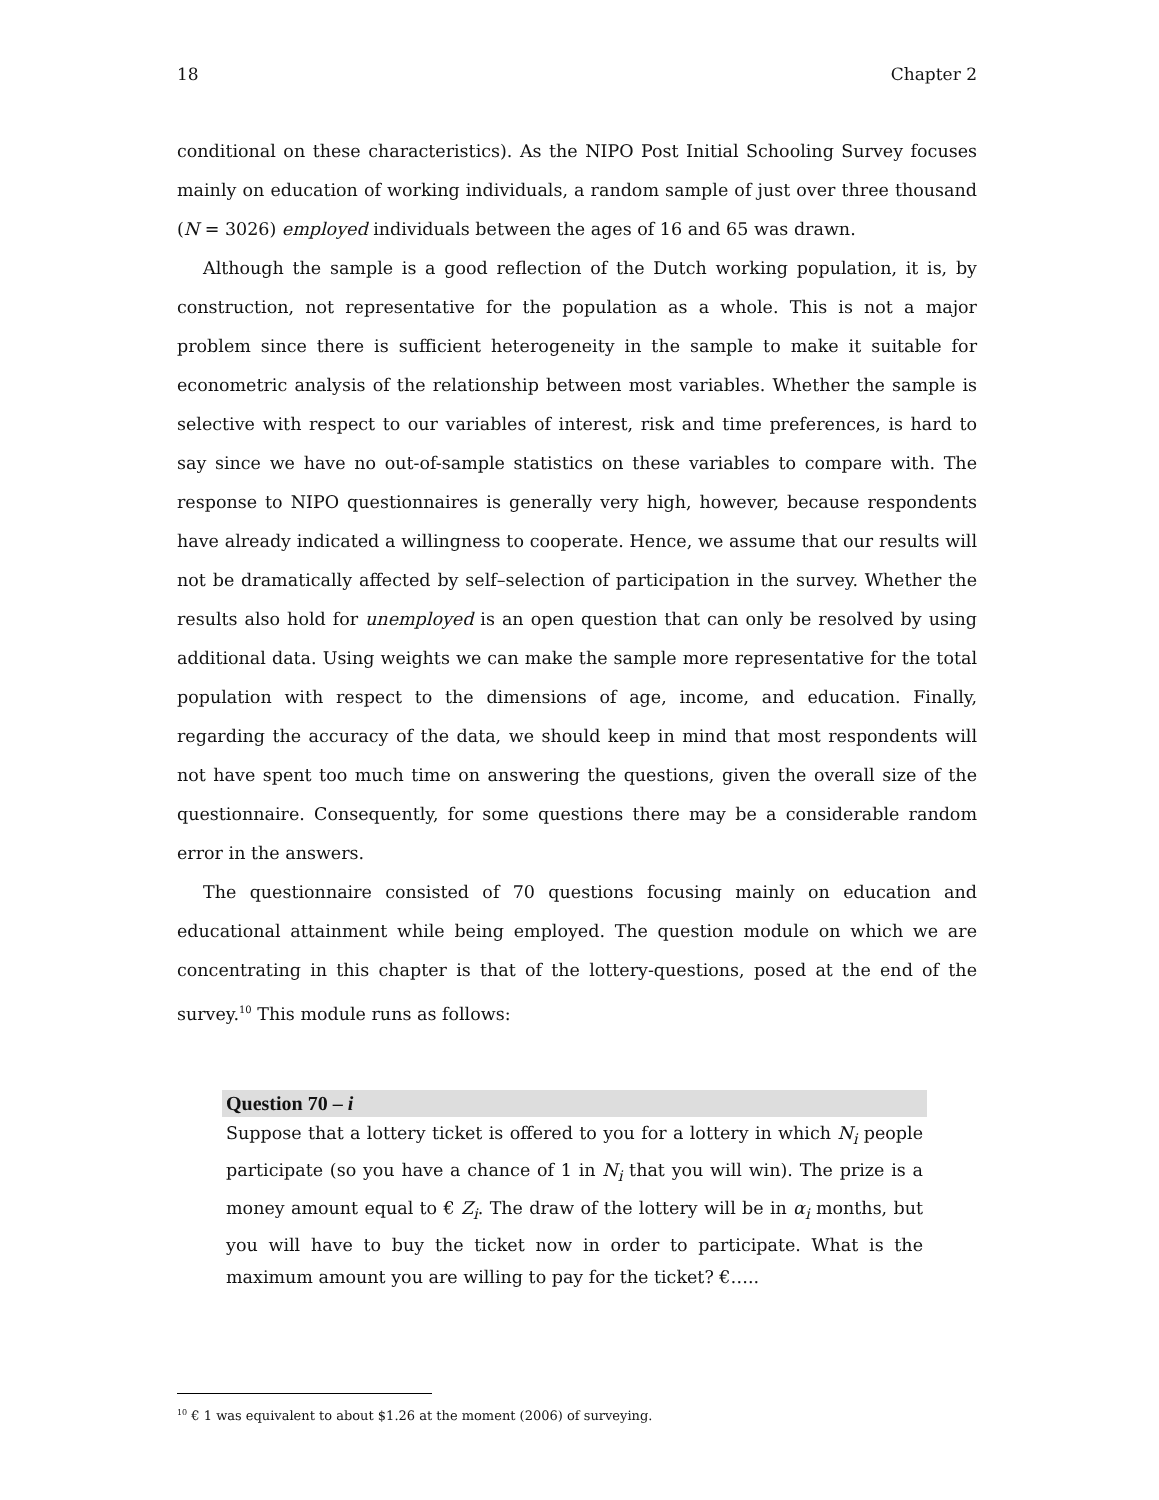18 Chapter 2
conditional on these characteristics). As the NIPO Post Initial Schooling Survey focuses mainly on education of working individuals, a random sample of just over three thousand (N = 3026) employed individuals between the ages of 16 and 65 was drawn.
Although the sample is a good reflection of the Dutch working population, it is, by construction, not representative for the population as a whole. This is not a major problem since there is sufficient heterogeneity in the sample to make it suitable for econometric analysis of the relationship between most variables. Whether the sample is selective with respect to our variables of interest, risk and time preferences, is hard to say since we have no out-of-sample statistics on these variables to compare with. The response to NIPO questionnaires is generally very high, however, because respondents have already indicated a willingness to cooperate. Hence, we assume that our results will not be dramatically affected by self–selection of participation in the survey. Whether the results also hold for unemployed is an open question that can only be resolved by using additional data. Using weights we can make the sample more representative for the total population with respect to the dimensions of age, income, and education. Finally, regarding the accuracy of the data, we should keep in mind that most respondents will not have spent too much time on answering the questions, given the overall size of the questionnaire. Consequently, for some questions there may be a considerable random error in the answers.
The questionnaire consisted of 70 questions focusing mainly on education and educational attainment while being employed. The question module on which we are concentrating in this chapter is that of the lottery-questions, posed at the end of the survey.<sup>10</sup> This module runs as follows:
Question 70 – i
Suppose that a lottery ticket is offered to you for a lottery in which N<sub>i</sub> people participate (so you have a chance of 1 in N<sub>i</sub> that you will win). The prize is a money amount equal to € Z<sub>i</sub>. The draw of the lottery will be in α<sub>i</sub> months, but you will have to buy the ticket now in order to participate. What is the maximum amount you are willing to pay for the ticket? €…..
<sup>10</sup> € 1 was equivalent to about $1.26 at the moment (2006) of surveying.